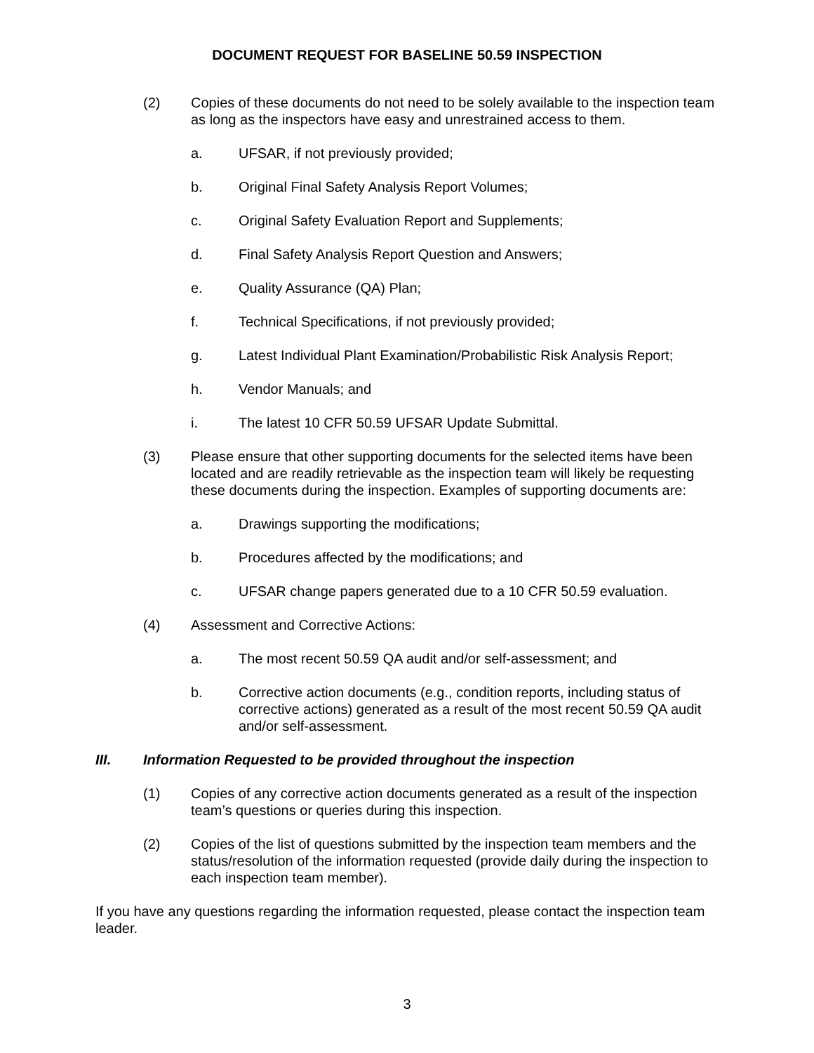DOCUMENT REQUEST FOR BASELINE 50.59 INSPECTION
(2) Copies of these documents do not need to be solely available to the inspection team as long as the inspectors have easy and unrestrained access to them.
a. UFSAR, if not previously provided;
b. Original Final Safety Analysis Report Volumes;
c. Original Safety Evaluation Report and Supplements;
d. Final Safety Analysis Report Question and Answers;
e. Quality Assurance (QA) Plan;
f. Technical Specifications, if not previously provided;
g. Latest Individual Plant Examination/Probabilistic Risk Analysis Report;
h. Vendor Manuals; and
i. The latest 10 CFR 50.59 UFSAR Update Submittal.
(3) Please ensure that other supporting documents for the selected items have been located and are readily retrievable as the inspection team will likely be requesting these documents during the inspection. Examples of supporting documents are:
a. Drawings supporting the modifications;
b. Procedures affected by the modifications; and
c. UFSAR change papers generated due to a 10 CFR 50.59 evaluation.
(4) Assessment and Corrective Actions:
a. The most recent 50.59 QA audit and/or self-assessment; and
b. Corrective action documents (e.g., condition reports, including status of corrective actions) generated as a result of the most recent 50.59 QA audit and/or self-assessment.
III. Information Requested to be provided throughout the inspection
(1) Copies of any corrective action documents generated as a result of the inspection team’s questions or queries during this inspection.
(2) Copies of the list of questions submitted by the inspection team members and the status/resolution of the information requested (provide daily during the inspection to each inspection team member).
If you have any questions regarding the information requested, please contact the inspection team leader.
3